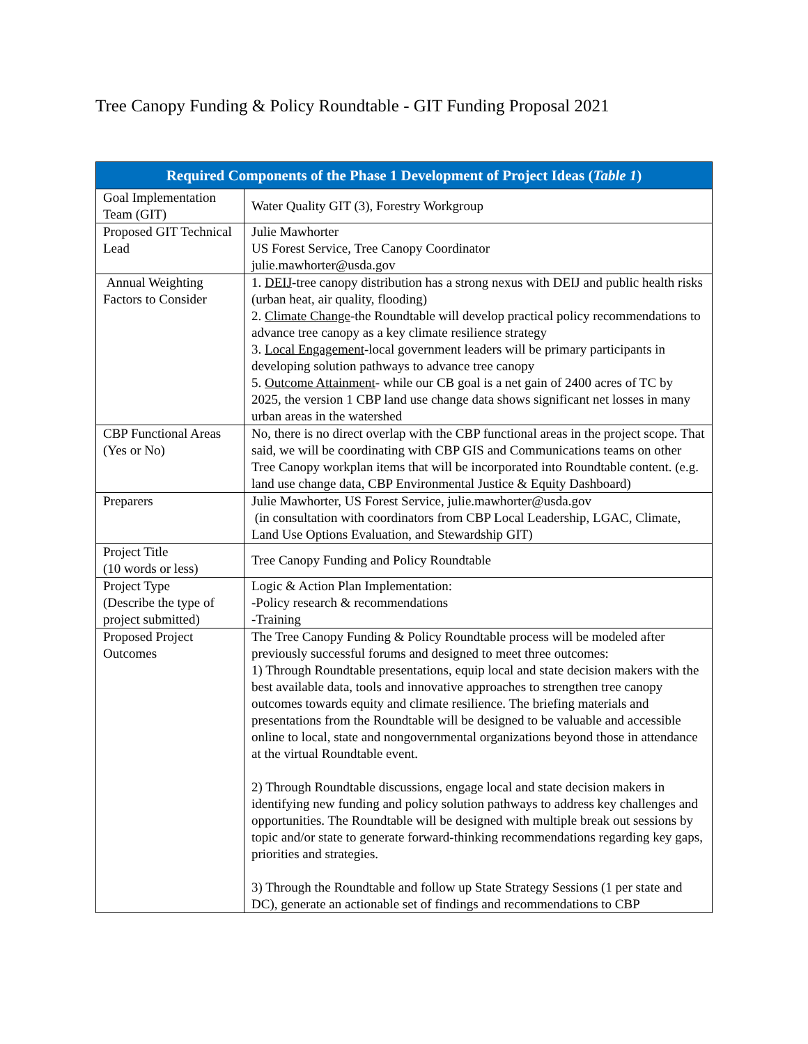Tree Canopy Funding & Policy Roundtable - GIT Funding Proposal 2021
| Required Components of the Phase 1 Development of Project Ideas ( Table 1 ) | |
| --- | --- |
| Goal Implementation Team (GIT) | Water Quality GIT (3), Forestry Workgroup |
| Proposed GIT Technical Lead | Julie Mawhorter US Forest Service, Tree Canopy Coordinator julie.mawhorter@usda.gov |
| Annual Weighting Factors to Consider | 1. DEIJ -tree canopy distribution has a strong nexus with DEIJ and public health risks (urban heat, air quality, flooding) 2. Climate Change -the Roundtable will develop practical policy recommendations to advance tree canopy as a key climate resilience strategy 3. Local Engagement -local government leaders will be primary participants in developing solution pathways to advance tree canopy 5. Outcome Attainment - while our CB goal is a net gain of 2400 acres of TC by 2025, the version 1 CBP land use change data shows significant net losses in many urban areas in the watershed |
| CBP Functional Areas (Yes or No) | No, there is no direct overlap with the CBP functional areas in the project scope. That said, we will be coordinating with CBP GIS and Communications teams on other Tree Canopy workplan items that will be incorporated into Roundtable content. (e.g. land use change data, CBP Environmental Justice & Equity Dashboard) |
| Preparers | Julie Mawhorter, US Forest Service, julie.mawhorter@usda.gov (in consultation with coordinators from CBP Local Leadership, LGAC, Climate, Land Use Options Evaluation, and Stewardship GIT) |
| Project Title (10 words or less) | Tree Canopy Funding and Policy Roundtable |
| Project Type (Describe the type of project submitted) | Logic & Action Plan Implementation: -Policy research & recommendations -Training |
| Proposed Project Outcomes | The Tree Canopy Funding & Policy Roundtable process will be modeled after previously successful forums and designed to meet three outcomes: 1) Through Roundtable presentations, equip local and state decision makers with the best available data, tools and innovative approaches to strengthen tree canopy outcomes towards equity and climate resilience. The briefing materials and presentations from the Roundtable will be designed to be valuable and accessible online to local, state and nongovernmental organizations beyond those in attendance at the virtual Roundtable event. 2) Through Roundtable discussions, engage local and state decision makers in identifying new funding and policy solution pathways to address key challenges and opportunities. The Roundtable will be designed with multiple break out sessions by topic and/or state to generate forward-thinking recommendations regarding key gaps, priorities and strategies. 3) Through the Roundtable and follow up State Strategy Sessions (1 per state and DC), generate an actionable set of findings and recommendations to CBP |